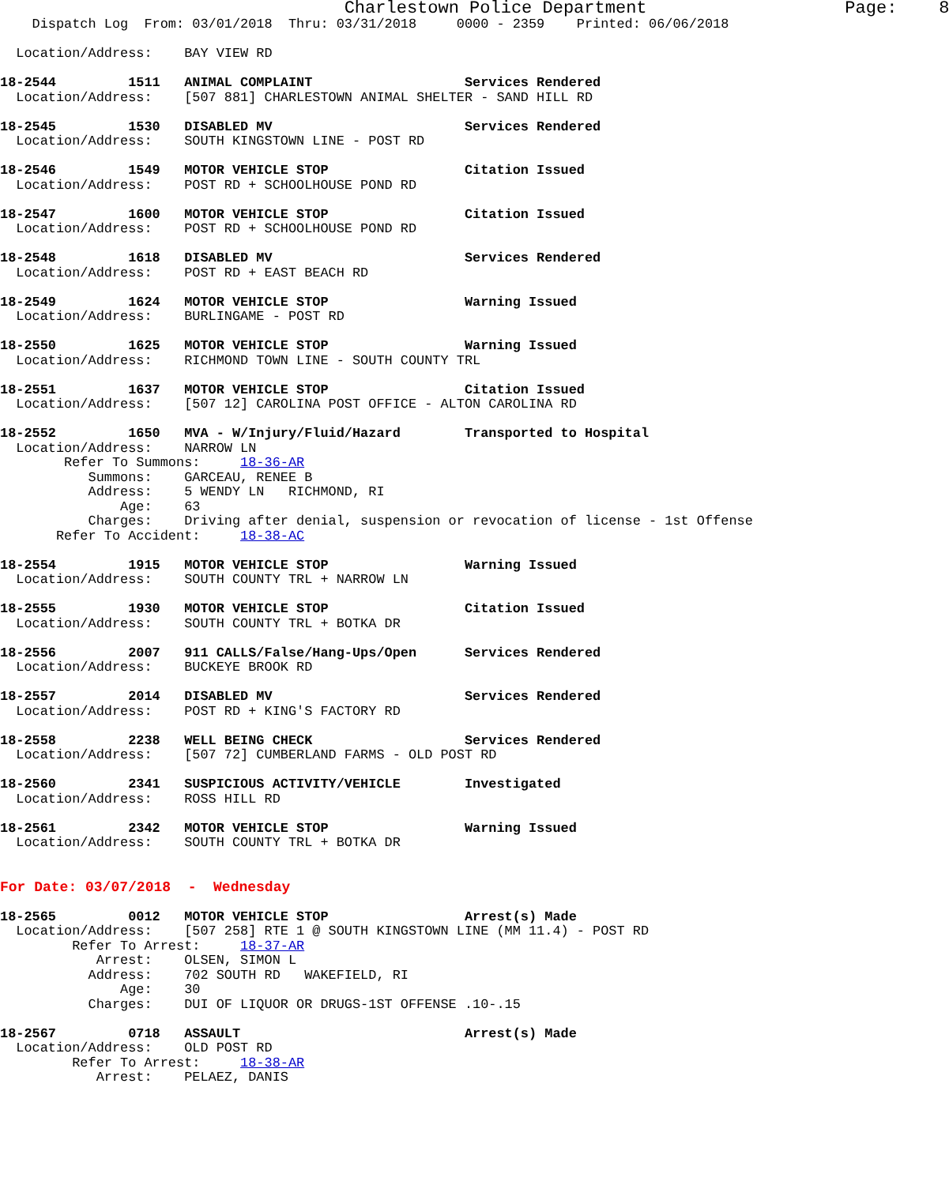Charlestown Police Department                   Page:    8
    Dispatch Log  From: 03/01/2018  Thru: 03/31/2018     0000 - 2359    Printed: 06/06/2018

  Location/Address:    BAY VIEW RD

18-2544         1511   ANIMAL COMPLAINT                   Services Rendered
  Location/Address:    [507 881] CHARLESTOWN ANIMAL SHELTER - SAND HILL RD

18-2545         1530   DISABLED MV                        Services Rendered
  Location/Address:    SOUTH KINGSTOWN LINE - POST RD

18-2546         1549   MOTOR VEHICLE STOP                 Citation Issued
  Location/Address:    POST RD + SCHOOLHOUSE POND RD

18-2547         1600   MOTOR VEHICLE STOP                 Citation Issued
  Location/Address:    POST RD + SCHOOLHOUSE POND RD

18-2548         1618   DISABLED MV                        Services Rendered
  Location/Address:    POST RD + EAST BEACH RD

18-2549         1624   MOTOR VEHICLE STOP                 Warning Issued
  Location/Address:    BURLINGAME - POST RD

18-2550         1625   MOTOR VEHICLE STOP                 Warning Issued
  Location/Address:    RICHMOND TOWN LINE - SOUTH COUNTY TRL

18-2551         1637   MOTOR VEHICLE STOP                 Citation Issued
  Location/Address:    [507 12] CAROLINA POST OFFICE - ALTON CAROLINA RD

18-2552         1650   MVA - W/Injury/Fluid/Hazard        Transported to Hospital
  Location/Address:    NARROW LN
        Refer To Summons:     18-36-AR
           Summons:    GARCEAU, RENEE B
           Address:    5 WENDY LN   RICHMOND, RI
               Age:    63
           Charges:    Driving after denial, suspension or revocation of license - 1st Offense
       Refer To Accident:     18-38-AC

18-2554         1915   MOTOR VEHICLE STOP                 Warning Issued
  Location/Address:    SOUTH COUNTY TRL + NARROW LN

18-2555         1930   MOTOR VEHICLE STOP                 Citation Issued
  Location/Address:    SOUTH COUNTY TRL + BOTKA DR

18-2556         2007   911 CALLS/False/Hang-Ups/Open      Services Rendered
  Location/Address:    BUCKEYE BROOK RD

18-2557         2014   DISABLED MV                        Services Rendered
  Location/Address:    POST RD + KING'S FACTORY RD

18-2558         2238   WELL BEING CHECK                   Services Rendered
  Location/Address:    [507 72] CUMBERLAND FARMS - OLD POST RD

18-2560         2341   SUSPICIOUS ACTIVITY/VEHICLE        Investigated
  Location/Address:    ROSS HILL RD

18-2561         2342   MOTOR VEHICLE STOP                 Warning Issued
  Location/Address:    SOUTH COUNTY TRL + BOTKA DR


For Date: 03/07/2018  -  Wednesday

18-2565         0012   MOTOR VEHICLE STOP                 Arrest(s) Made
  Location/Address:    [507 258] RTE 1 @ SOUTH KINGSTOWN LINE (MM 11.4) - POST RD
         Refer To Arrest:     18-37-AR
            Arrest:    OLSEN, SIMON L
           Address:    702 SOUTH RD   WAKEFIELD, RI
               Age:    30
           Charges:    DUI OF LIQUOR OR DRUGS-1ST OFFENSE .10-.15

18-2567         0718   ASSAULT                            Arrest(s) Made
  Location/Address:    OLD POST RD
         Refer To Arrest:     18-38-AR
            Arrest:    PELAEZ, DANIS